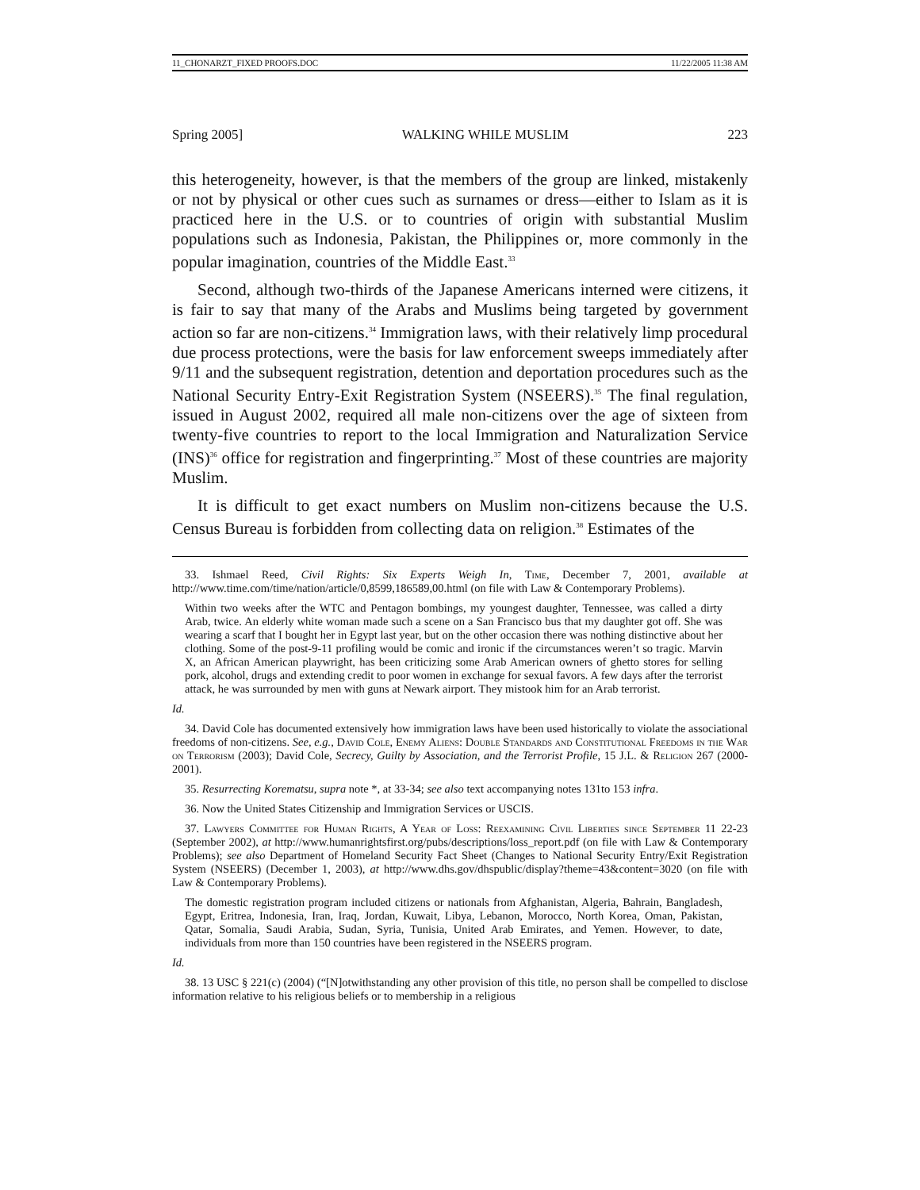11_CHONARZT_FIXED PROOFS.DOC 11/22/2005 11:38 AM
Spring 2005] WALKING WHILE MUSLIM 223
this heterogeneity, however, is that the members of the group are linked, mistakenly or not by physical or other cues such as surnames or dress—either to Islam as it is practiced here in the U.S. or to countries of origin with substantial Muslim populations such as Indonesia, Pakistan, the Philippines or, more commonly in the popular imagination, countries of the Middle East.<sup>33</sup>
Second, although two-thirds of the Japanese Americans interned were citizens, it is fair to say that many of the Arabs and Muslims being targeted by government action so far are non-citizens.<sup>34</sup> Immigration laws, with their relatively limp procedural due process protections, were the basis for law enforcement sweeps immediately after 9/11 and the subsequent registration, detention and deportation procedures such as the National Security Entry-Exit Registration System (NSEERS).<sup>35</sup> The final regulation, issued in August 2002, required all male non-citizens over the age of sixteen from twenty-five countries to report to the local Immigration and Naturalization Service (INS)<sup>36</sup> office for registration and fingerprinting.<sup>37</sup> Most of these countries are majority Muslim.
It is difficult to get exact numbers on Muslim non-citizens because the U.S. Census Bureau is forbidden from collecting data on religion.<sup>38</sup> Estimates of the
33. Ishmael Reed, Civil Rights: Six Experts Weigh In, Time, December 7, 2001, available at http://www.time.com/time/nation/article/0,8599,186589,00.html (on file with Law & Contemporary Problems).
Within two weeks after the WTC and Pentagon bombings, my youngest daughter, Tennessee, was called a dirty Arab, twice. An elderly white woman made such a scene on a San Francisco bus that my daughter got off. She was wearing a scarf that I bought her in Egypt last year, but on the other occasion there was nothing distinctive about her clothing. Some of the post-9-11 profiling would be comic and ironic if the circumstances weren’t so tragic. Marvin X, an African American playwright, has been criticizing some Arab American owners of ghetto stores for selling pork, alcohol, drugs and extending credit to poor women in exchange for sexual favors. A few days after the terrorist attack, he was surrounded by men with guns at Newark airport. They mistook him for an Arab terrorist.
Id.
34. David Cole has documented extensively how immigration laws have been used historically to violate the associational freedoms of non-citizens. See, e.g., David Cole, Enemy Aliens: Double Standards and Constitutional Freedoms in the War on Terrorism (2003); David Cole, Secrecy, Guilty by Association, and the Terrorist Profile, 15 J.L. & Religion 267 (2000-2001).
35. Resurrecting Korematsu, supra note *, at 33-34; see also text accompanying notes 131to 153 infra.
36. Now the United States Citizenship and Immigration Services or USCIS.
37. Lawyers Committee for Human Rights, A Year of Loss: Reexamining Civil Liberties since September 11 22-23 (September 2002), at http://www.humanrightsfirst.org/pubs/descriptions/loss_report.pdf (on file with Law & Contemporary Problems); see also Department of Homeland Security Fact Sheet (Changes to National Security Entry/Exit Registration System (NSEERS) (December 1, 2003), at http://www.dhs.gov/dhspublic/display?theme=43&content=3020 (on file with Law & Contemporary Problems).
The domestic registration program included citizens or nationals from Afghanistan, Algeria, Bahrain, Bangladesh, Egypt, Eritrea, Indonesia, Iran, Iraq, Jordan, Kuwait, Libya, Lebanon, Morocco, North Korea, Oman, Pakistan, Qatar, Somalia, Saudi Arabia, Sudan, Syria, Tunisia, United Arab Emirates, and Yemen. However, to date, individuals from more than 150 countries have been registered in the NSEERS program.
Id.
38. 13 USC § 221(c) (2004) (“[N]otwithstanding any other provision of this title, no person shall be compelled to disclose information relative to his religious beliefs or to membership in a religious